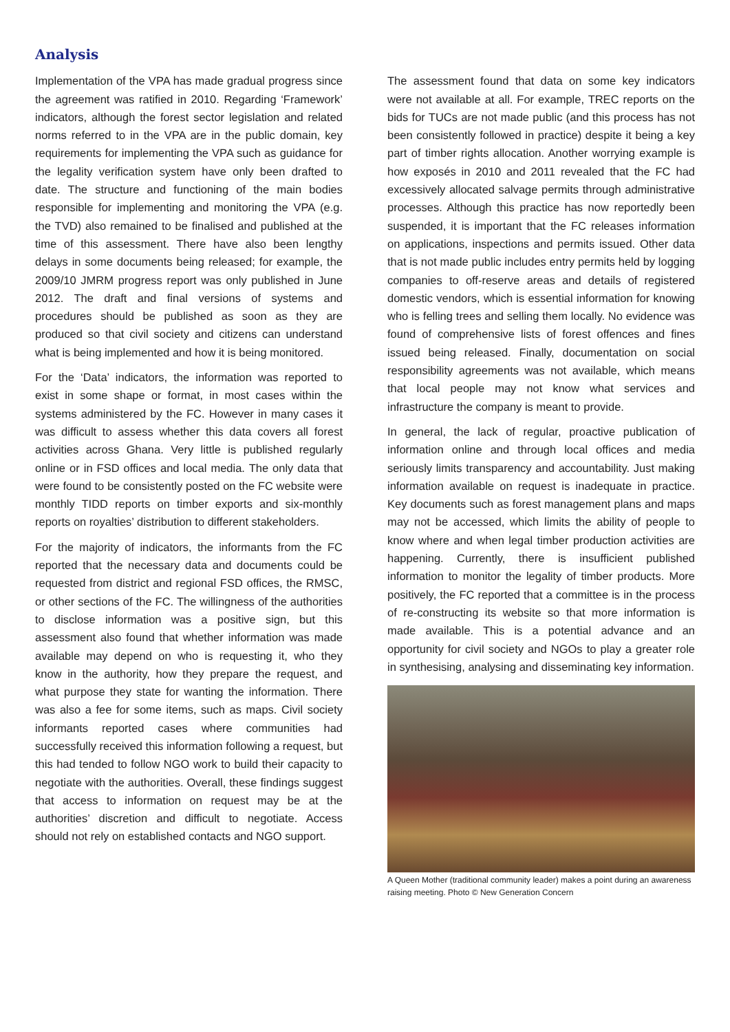Analysis
Implementation of the VPA has made gradual progress since the agreement was ratified in 2010. Regarding ‘Framework’ indicators, although the forest sector legislation and related norms referred to in the VPA are in the public domain, key requirements for implementing the VPA such as guidance for the legality verification system have only been drafted to date. The structure and functioning of the main bodies responsible for implementing and monitoring the VPA (e.g. the TVD) also remained to be finalised and published at the time of this assessment. There have also been lengthy delays in some documents being released; for example, the 2009/10 JMRM progress report was only published in June 2012. The draft and final versions of systems and procedures should be published as soon as they are produced so that civil society and citizens can understand what is being implemented and how it is being monitored.
For the ‘Data’ indicators, the information was reported to exist in some shape or format, in most cases within the systems administered by the FC. However in many cases it was difficult to assess whether this data covers all forest activities across Ghana. Very little is published regularly online or in FSD offices and local media. The only data that were found to be consistently posted on the FC website were monthly TIDD reports on timber exports and six-monthly reports on royalties’ distribution to different stakeholders.
For the majority of indicators, the informants from the FC reported that the necessary data and documents could be requested from district and regional FSD offices, the RMSC, or other sections of the FC. The willingness of the authorities to disclose information was a positive sign, but this assessment also found that whether information was made available may depend on who is requesting it, who they know in the authority, how they prepare the request, and what purpose they state for wanting the information. There was also a fee for some items, such as maps. Civil society informants reported cases where communities had successfully received this information following a request, but this had tended to follow NGO work to build their capacity to negotiate with the authorities. Overall, these findings suggest that access to information on request may be at the authorities’ discretion and difficult to negotiate. Access should not rely on established contacts and NGO support.
The assessment found that data on some key indicators were not available at all. For example, TREC reports on the bids for TUCs are not made public (and this process has not been consistently followed in practice) despite it being a key part of timber rights allocation. Another worrying example is how exposés in 2010 and 2011 revealed that the FC had excessively allocated salvage permits through administrative processes. Although this practice has now reportedly been suspended, it is important that the FC releases information on applications, inspections and permits issued. Other data that is not made public includes entry permits held by logging companies to off-reserve areas and details of registered domestic vendors, which is essential information for knowing who is felling trees and selling them locally. No evidence was found of comprehensive lists of forest offences and fines issued being released. Finally, documentation on social responsibility agreements was not available, which means that local people may not know what services and infrastructure the company is meant to provide.
In general, the lack of regular, proactive publication of information online and through local offices and media seriously limits transparency and accountability. Just making information available on request is inadequate in practice. Key documents such as forest management plans and maps may not be accessed, which limits the ability of people to know where and when legal timber production activities are happening. Currently, there is insufficient published information to monitor the legality of timber products. More positively, the FC reported that a committee is in the process of re-constructing its website so that more information is made available. This is a potential advance and an opportunity for civil society and NGOs to play a greater role in synthesising, analysing and disseminating key information.
A Queen Mother (traditional community leader) makes a point during an awareness raising meeting. Photo © New Generation Concern